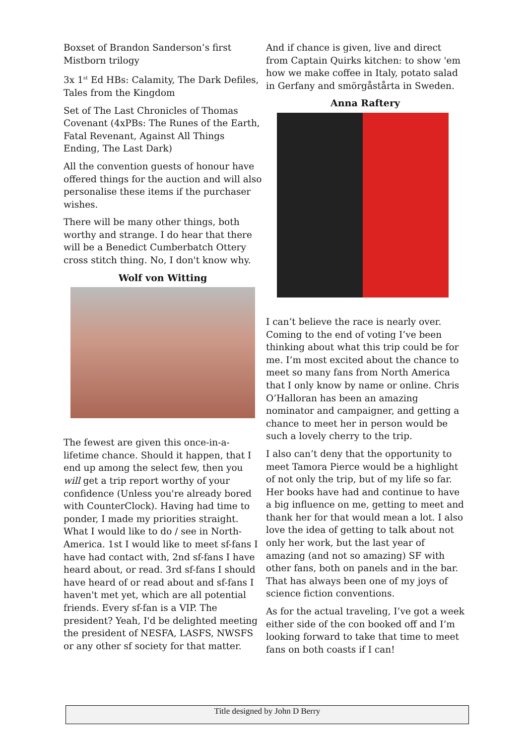Boxset of Brandon Sanderson’s first Mistborn trilogy
3x 1<sup>st</sup> Ed HBs: Calamity, The Dark Defiles, Tales from the Kingdom
Set of The Last Chronicles of Thomas Covenant (4xPBs: The Runes of the Earth, Fatal Revenant, Against All Things Ending, The Last Dark)
All the convention guests of honour have offered things for the auction and will also personalise these items if the purchaser wishes.
There will be many other things, both worthy and strange. I do hear that there will be a Benedict Cumberbatch Ottery cross stitch thing. No, I don't know why.
Wolf von Witting
The fewest are given this once-in-a-lifetime chance. Should it happen, that I end up among the select few, then you will get a trip report worthy of your confidence (Unless you're already bored with CounterClock). Having had time to ponder, I made my priorities straight. What I would like to do / see in North-America. 1st I would like to meet sf-fans I have had contact with, 2nd sf-fans I have heard about, or read. 3rd sf-fans I should have heard of or read about and sf-fans I haven't met yet, which are all potential friends. Every sf-fan is a VIP. The president? Yeah, I'd be delighted meeting the president of NESFA, LASFS, NWSFS or any other sf society for that matter.
And if chance is given, live and direct from Captain Quirks kitchen: to show 'em how we make coffee in Italy, potato salad in Gerfany and smörgåstårta in Sweden.
Anna Raftery
I can’t believe the race is nearly over. Coming to the end of voting I’ve been thinking about what this trip could be for me. I’m most excited about the chance to meet so many fans from North America that I only know by name or online. Chris O’Halloran has been an amazing nominator and campaigner, and getting a chance to meet her in person would be such a lovely cherry to the trip.
I also can’t deny that the opportunity to meet Tamora Pierce would be a highlight of not only the trip, but of my life so far. Her books have had and continue to have a big influence on me, getting to meet and thank her for that would mean a lot. I also love the idea of getting to talk about not only her work, but the last year of amazing (and not so amazing) SF with other fans, both on panels and in the bar. That has always been one of my joys of science fiction conventions.
As for the actual traveling, I’ve got a week either side of the con booked off and I’m looking forward to take that time to meet fans on both coasts if I can!
Title designed by John D Berry